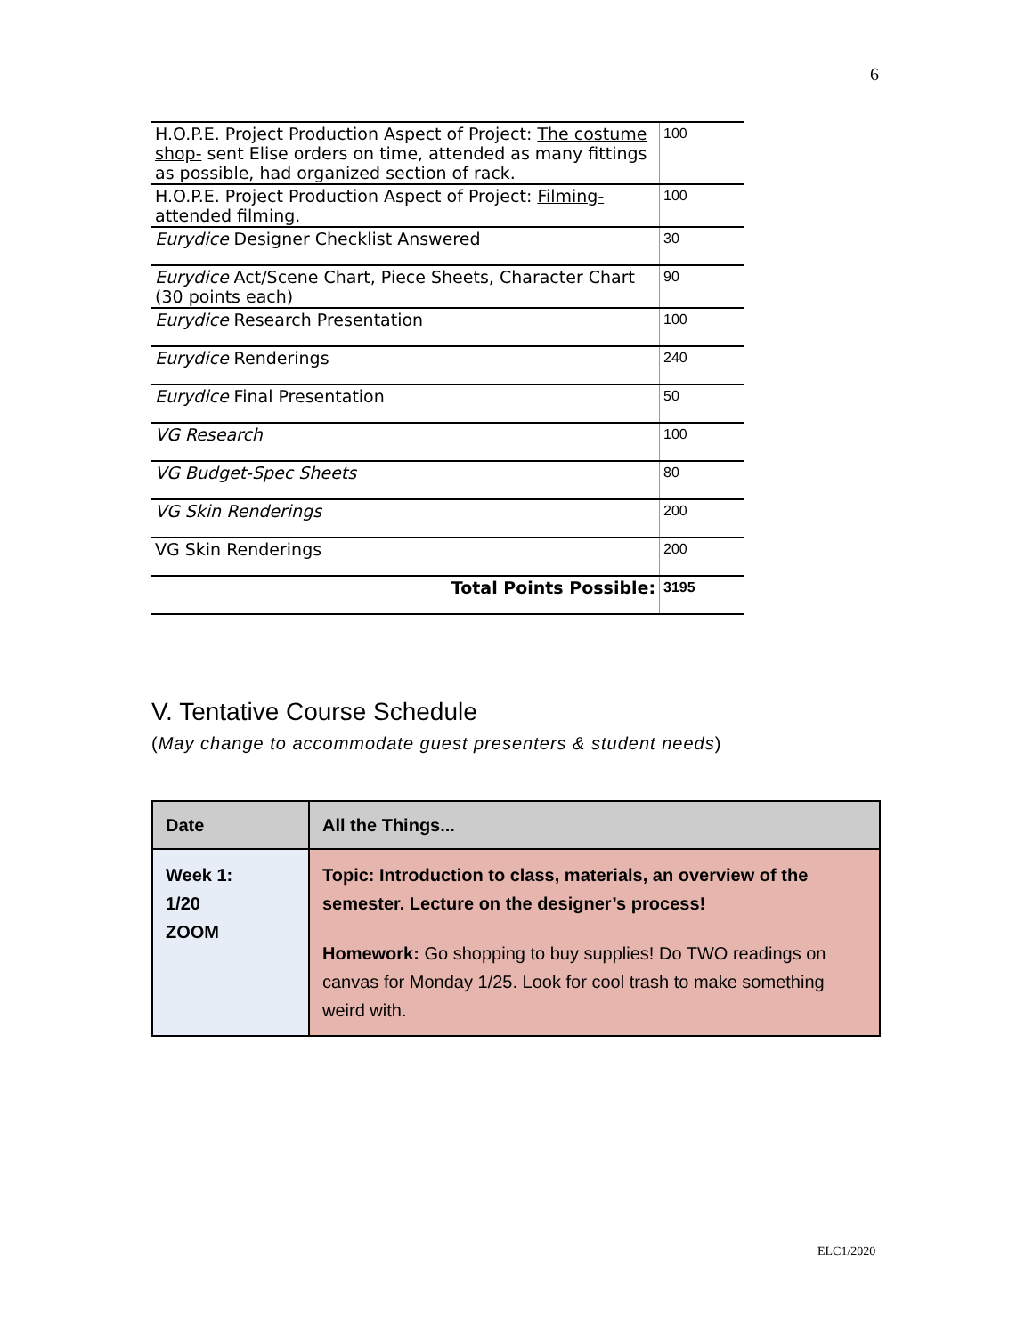6
| H.O.P.E. Project Production Aspect of Project: The costume shop- sent Elise orders on time, attended as many fittings as possible, had organized section of rack. | 100 |
| H.O.P.E. Project Production Aspect of Project: Filming- attended filming. | 100 |
| Eurydice Designer Checklist Answered | 30 |
| Eurydice Act/Scene Chart, Piece Sheets, Character Chart (30 points each) | 90 |
| Eurydice Research Presentation | 100 |
| Eurydice Renderings | 240 |
| Eurydice Final Presentation | 50 |
| VG Research | 100 |
| VG Budget-Spec Sheets | 80 |
| VG Skin Renderings | 200 |
| VG Skin Renderings | 200 |
| Total Points Possible: | 3195 |
V. Tentative Course Schedule
(May change to accommodate guest presenters & student needs)
| Date | All the Things... |
| --- | --- |
| Week 1: 1/20 ZOOM | Topic: Introduction to class, materials, an overview of the semester. Lecture on the designer’s process! Homework: Go shopping to buy supplies! Do TWO readings on canvas for Monday 1/25. Look for cool trash to make something weird with. |
ELC1/2020